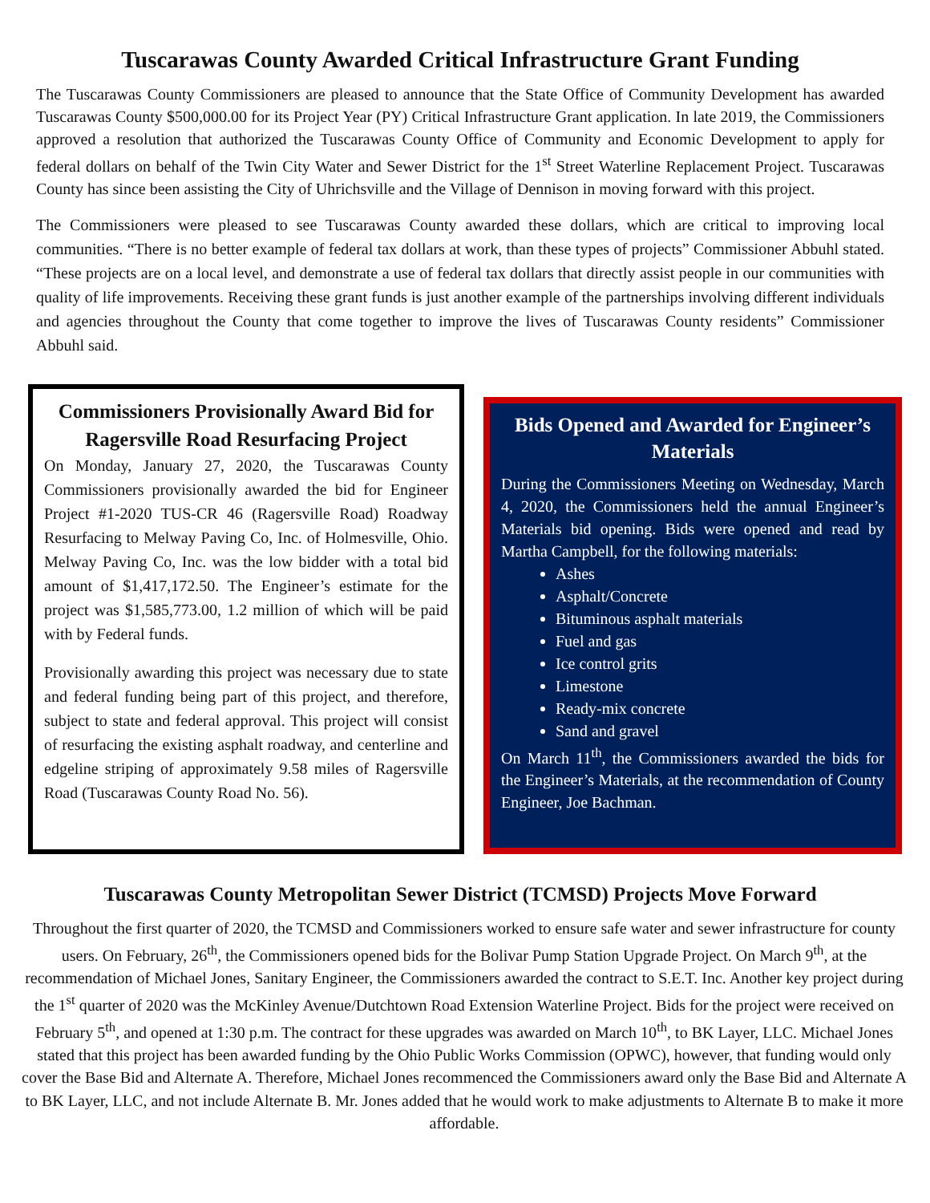Tuscarawas County Awarded Critical Infrastructure Grant Funding
The Tuscarawas County Commissioners are pleased to announce that the State Office of Community Development has awarded Tuscarawas County $500,000.00 for its Project Year (PY) Critical Infrastructure Grant application. In late 2019, the Commissioners approved a resolution that authorized the Tuscarawas County Office of Community and Economic Development to apply for federal dollars on behalf of the Twin City Water and Sewer District for the 1<sup>st</sup> Street Waterline Replacement Project. Tuscarawas County has since been assisting the City of Uhrichsville and the Village of Dennison in moving forward with this project.
The Commissioners were pleased to see Tuscarawas County awarded these dollars, which are critical to improving local communities. “There is no better example of federal tax dollars at work, than these types of projects” Commissioner Abbuhl stated. “These projects are on a local level, and demonstrate a use of federal tax dollars that directly assist people in our communities with quality of life improvements. Receiving these grant funds is just another example of the partnerships involving different individuals and agencies throughout the County that come together to improve the lives of Tuscarawas County residents” Commissioner Abbuhl said.
Commissioners Provisionally Award Bid for Ragersville Road Resurfacing Project
On Monday, January 27, 2020, the Tuscarawas County Commissioners provisionally awarded the bid for Engineer Project #1-2020 TUS-CR 46 (Ragersville Road) Roadway Resurfacing to Melway Paving Co, Inc. of Holmesville, Ohio. Melway Paving Co, Inc. was the low bidder with a total bid amount of $1,417,172.50. The Engineer’s estimate for the project was $1,585,773.00, 1.2 million of which will be paid with by Federal funds.
Provisionally awarding this project was necessary due to state and federal funding being part of this project, and therefore, subject to state and federal approval. This project will consist of resurfacing the existing asphalt roadway, and centerline and edgeline striping of approximately 9.58 miles of Ragersville Road (Tuscarawas County Road No. 56).
Bids Opened and Awarded for Engineer’s Materials
During the Commissioners Meeting on Wednesday, March 4, 2020, the Commissioners held the annual Engineer’s Materials bid opening. Bids were opened and read by Martha Campbell, for the following materials:
Ashes
Asphalt/Concrete
Bituminous asphalt materials
Fuel and gas
Ice control grits
Limestone
Ready-mix concrete
Sand and gravel
On March 11<sup>th</sup>, the Commissioners awarded the bids for the Engineer’s Materials, at the recommendation of County Engineer, Joe Bachman.
Tuscarawas County Metropolitan Sewer District (TCMSD) Projects Move Forward
Throughout the first quarter of 2020, the TCMSD and Commissioners worked to ensure safe water and sewer infrastructure for county users. On February, 26<sup>th</sup>, the Commissioners opened bids for the Bolivar Pump Station Upgrade Project. On March 9<sup>th</sup>, at the recommendation of Michael Jones, Sanitary Engineer, the Commissioners awarded the contract to S.E.T. Inc. Another key project during the 1<sup>st</sup> quarter of 2020 was the McKinley Avenue/Dutchtown Road Extension Waterline Project. Bids for the project were received on February 5<sup>th</sup>, and opened at 1:30 p.m. The contract for these upgrades was awarded on March 10<sup>th</sup>, to BK Layer, LLC. Michael Jones stated that this project has been awarded funding by the Ohio Public Works Commission (OPWC), however, that funding would only cover the Base Bid and Alternate A. Therefore, Michael Jones recommenced the Commissioners award only the Base Bid and Alternate A to BK Layer, LLC, and not include Alternate B. Mr. Jones added that he would work to make adjustments to Alternate B to make it more affordable.